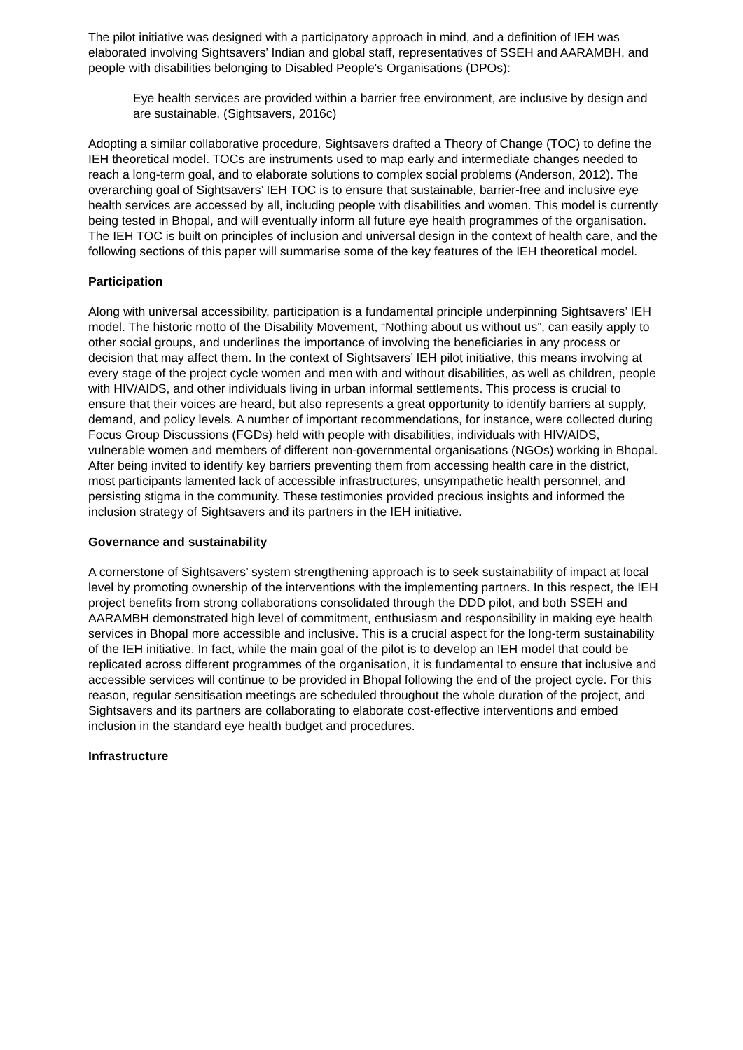The pilot initiative was designed with a participatory approach in mind, and a definition of IEH was elaborated involving Sightsavers’ Indian and global staff, representatives of SSEH and AARAMBH, and people with disabilities belonging to Disabled People's Organisations (DPOs):
Eye health services are provided within a barrier free environment, are inclusive by design and are sustainable. (Sightsavers, 2016c)
Adopting a similar collaborative procedure, Sightsavers drafted a Theory of Change (TOC) to define the IEH theoretical model. TOCs are instruments used to map early and intermediate changes needed to reach a long-term goal, and to elaborate solutions to complex social problems (Anderson, 2012). The overarching goal of Sightsavers’ IEH TOC is to ensure that sustainable, barrier-free and inclusive eye health services are accessed by all, including people with disabilities and women. This model is currently being tested in Bhopal, and will eventually inform all future eye health programmes of the organisation. The IEH TOC is built on principles of inclusion and universal design in the context of health care, and the following sections of this paper will summarise some of the key features of the IEH theoretical model.
Participation
Along with universal accessibility, participation is a fundamental principle underpinning Sightsavers’ IEH model. The historic motto of the Disability Movement, “Nothing about us without us”, can easily apply to other social groups, and underlines the importance of involving the beneficiaries in any process or decision that may affect them. In the context of Sightsavers’ IEH pilot initiative, this means involving at every stage of the project cycle women and men with and without disabilities, as well as children, people with HIV/AIDS, and other individuals living in urban informal settlements. This process is crucial to ensure that their voices are heard, but also represents a great opportunity to identify barriers at supply, demand, and policy levels. A number of important recommendations, for instance, were collected during Focus Group Discussions (FGDs) held with people with disabilities, individuals with HIV/AIDS, vulnerable women and members of different non-governmental organisations (NGOs) working in Bhopal. After being invited to identify key barriers preventing them from accessing health care in the district, most participants lamented lack of accessible infrastructures, unsympathetic health personnel, and persisting stigma in the community. These testimonies provided precious insights and informed the inclusion strategy of Sightsavers and its partners in the IEH initiative.
Governance and sustainability
A cornerstone of Sightsavers’ system strengthening approach is to seek sustainability of impact at local level by promoting ownership of the interventions with the implementing partners. In this respect, the IEH project benefits from strong collaborations consolidated through the DDD pilot, and both SSEH and AARAMBH demonstrated high level of commitment, enthusiasm and responsibility in making eye health services in Bhopal more accessible and inclusive. This is a crucial aspect for the long-term sustainability of the IEH initiative. In fact, while the main goal of the pilot is to develop an IEH model that could be replicated across different programmes of the organisation, it is fundamental to ensure that inclusive and accessible services will continue to be provided in Bhopal following the end of the project cycle. For this reason, regular sensitisation meetings are scheduled throughout the whole duration of the project, and Sightsavers and its partners are collaborating to elaborate cost-effective interventions and embed inclusion in the standard eye health budget and procedures.
Infrastructure